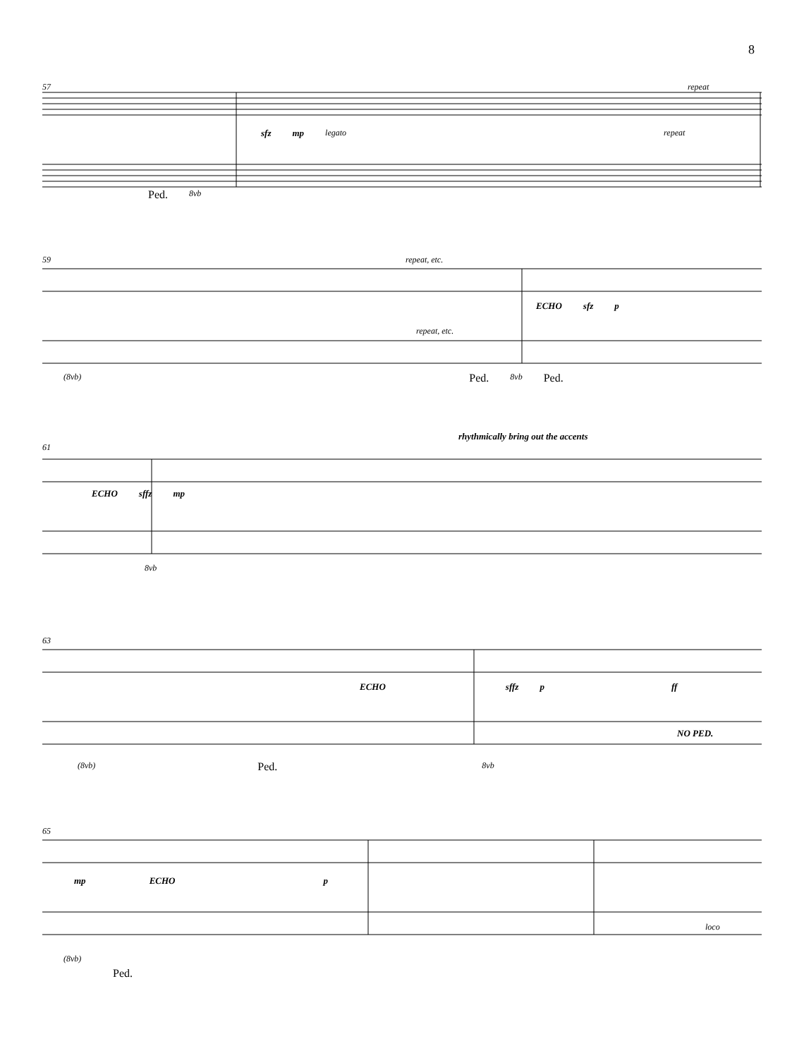8
57 repeat
sfz mp legato repeat
Ped. 8vb
59 repeat, etc.
ECHO sfz p
repeat, etc.
(8vb) Ped. 8vb Ped.
rhythmically bring out the accents
61
ECHO sffz mp
8vb
63
ECHO sffz p ff
NO PED.
(8vb) Ped. 8vb
65
mp ECHO p
loco
(8vb)
Ped.